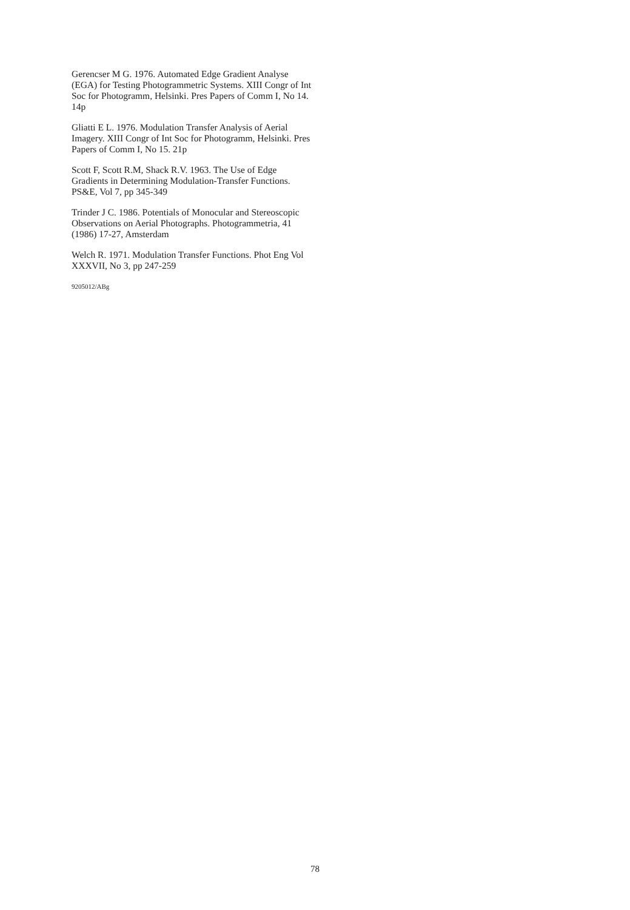Gerencser M G. 1976. Automated Edge Gradient Analyse (EGA) for Testing Photogrammetric Systems. XIII Congr of Int Soc for Photogramm, Helsinki. Pres Papers of Comm I, No 14. 14p
Gliatti E L. 1976. Modulation Transfer Analysis of Aerial Imagery. XIII Congr of Int Soc for Photogramm, Helsinki. Pres Papers of Comm I, No 15. 21p
Scott F, Scott R.M, Shack R.V. 1963. The Use of Edge Gradients in Determining Modulation-Transfer Functions. PS&E, Vol 7, pp 345-349
Trinder J C. 1986. Potentials of Monocular and Stereoscopic Observations on Aerial Photographs. Photogrammetria, 41 (1986) 17-27, Amsterdam
Welch R. 1971. Modulation Transfer Functions. Phot Eng Vol XXXVII, No 3, pp 247-259
9205012/ABg
78